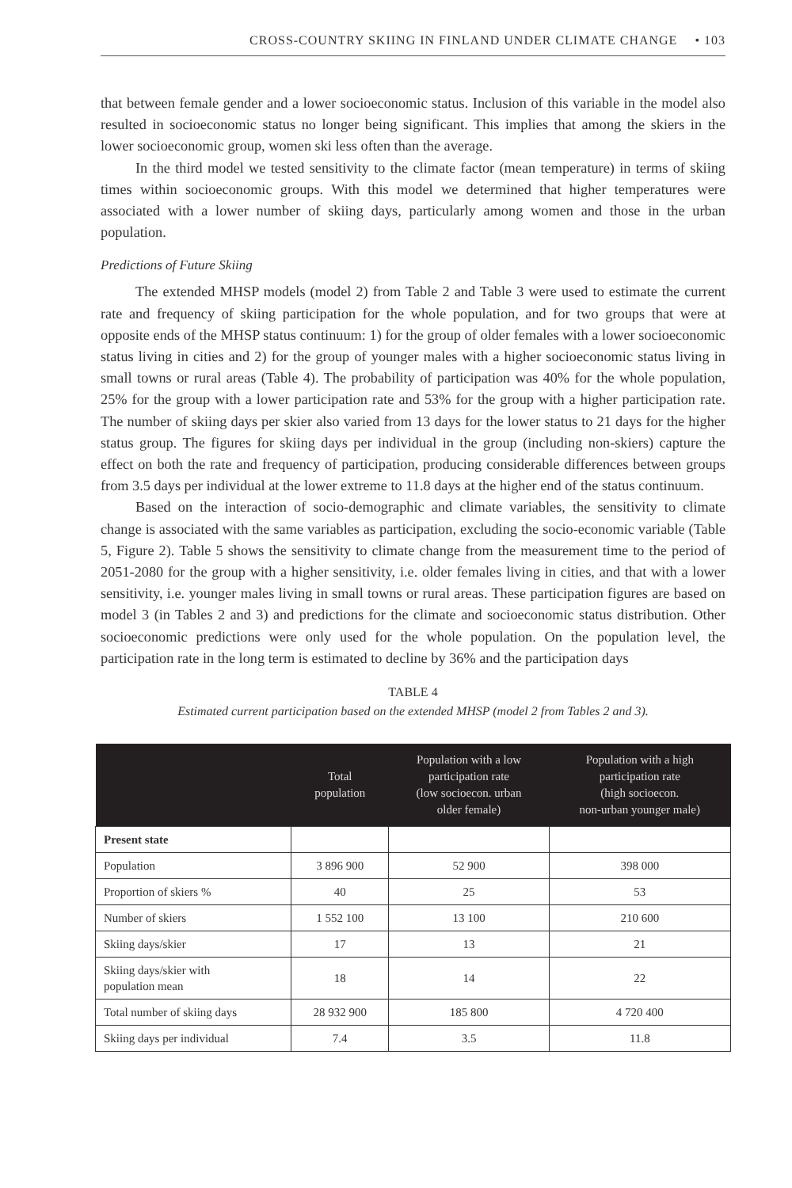CROSS-COUNTRY SKIING IN FINLAND UNDER CLIMATE CHANGE • 103
that between female gender and a lower socioeconomic status. Inclusion of this variable in the model also resulted in socioeconomic status no longer being significant. This implies that among the skiers in the lower socioeconomic group, women ski less often than the average.
In the third model we tested sensitivity to the climate factor (mean temperature) in terms of skiing times within socioeconomic groups. With this model we determined that higher temperatures were associated with a lower number of skiing days, particularly among women and those in the urban population.
Predictions of Future Skiing
The extended MHSP models (model 2) from Table 2 and Table 3 were used to estimate the current rate and frequency of skiing participation for the whole population, and for two groups that were at opposite ends of the MHSP status continuum: 1) for the group of older females with a lower socioeconomic status living in cities and 2) for the group of younger males with a higher socioeconomic status living in small towns or rural areas (Table 4). The probability of participation was 40% for the whole population, 25% for the group with a lower participation rate and 53% for the group with a higher participation rate. The number of skiing days per skier also varied from 13 days for the lower status to 21 days for the higher status group. The figures for skiing days per individual in the group (including non-skiers) capture the effect on both the rate and frequency of participation, producing considerable differences between groups from 3.5 days per individual at the lower extreme to 11.8 days at the higher end of the status continuum.
Based on the interaction of socio-demographic and climate variables, the sensitivity to climate change is associated with the same variables as participation, excluding the socio-economic variable (Table 5, Figure 2). Table 5 shows the sensitivity to climate change from the measurement time to the period of 2051-2080 for the group with a higher sensitivity, i.e. older females living in cities, and that with a lower sensitivity, i.e. younger males living in small towns or rural areas. These participation figures are based on model 3 (in Tables 2 and 3) and predictions for the climate and socioeconomic status distribution. Other socioeconomic predictions were only used for the whole population. On the population level, the participation rate in the long term is estimated to decline by 36% and the participation days
TABLE 4
Estimated current participation based on the extended MHSP (model 2 from Tables 2 and 3).
| | Total population | Population with a low participation rate (low socioecon. urban older female) | Population with a high participation rate (high socioecon. non-urban younger male) |
| --- | --- | --- | --- |
| Present state | | | |
| Population | 3 896 900 | 52 900 | 398 000 |
| Proportion of skiers % | 40 | 25 | 53 |
| Number of skiers | 1 552 100 | 13 100 | 210 600 |
| Skiing days/skier | 17 | 13 | 21 |
| Skiing days/skier with population mean | 18 | 14 | 22 |
| Total number of skiing days | 28 932 900 | 185 800 | 4 720 400 |
| Skiing days per individual | 7.4 | 3.5 | 11.8 |